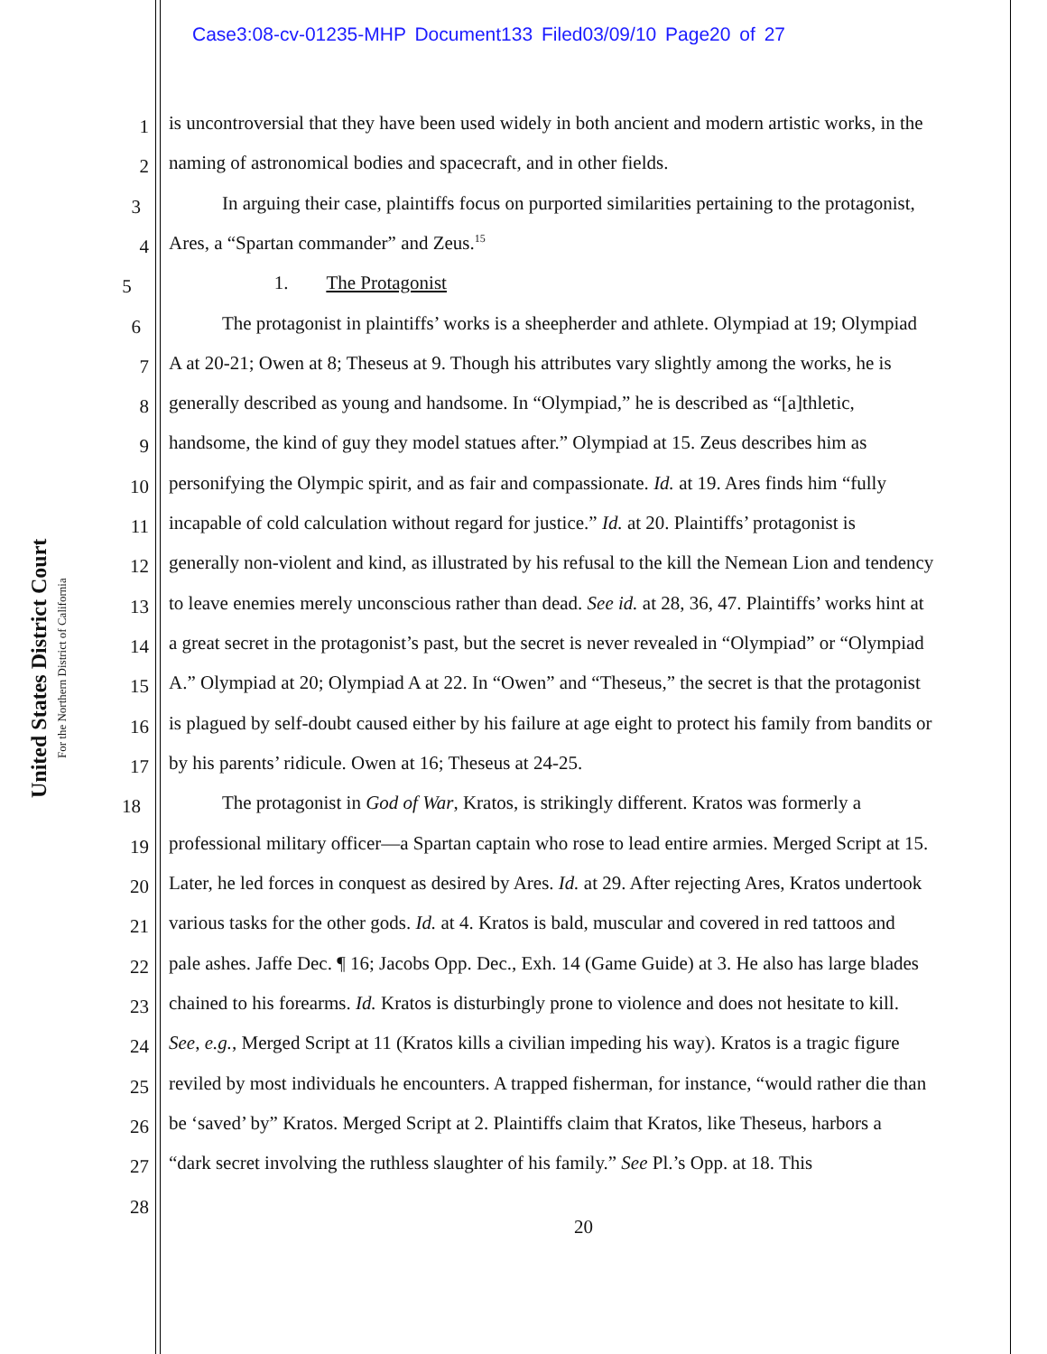Case3:08-cv-01235-MHP Document133 Filed03/09/10 Page20 of 27
United States District Court
For the Northern District of California
1
is uncontroversial that they have been used widely in both ancient and modern artistic works, in the
2
naming of astronomical bodies and spacecraft, and in other fields.
3
In arguing their case, plaintiffs focus on purported similarities pertaining to the protagonist,
4
Ares, a “Spartan commander” and Zeus.<sup>15</sup>
5
1. The Protagonist
6
The protagonist in plaintiffs’ works is a sheepherder and athlete. Olympiad at 19; Olympiad
7
A at 20-21; Owen at 8; Theseus at 9. Though his attributes vary slightly among the works, he is
8
generally described as young and handsome. In “Olympiad,” he is described as “[a]thletic,
9
handsome, the kind of guy they model statues after.” Olympiad at 15. Zeus describes him as
10
personifying the Olympic spirit, and as fair and compassionate. Id. at 19. Ares finds him “fully
11
incapable of cold calculation without regard for justice.” Id. at 20. Plaintiffs’ protagonist is
12
generally non-violent and kind, as illustrated by his refusal to the kill the Nemean Lion and tendency
13
to leave enemies merely unconscious rather than dead. See id. at 28, 36, 47. Plaintiffs’ works hint at
14
a great secret in the protagonist’s past, but the secret is never revealed in “Olympiad” or “Olympiad
15
A.” Olympiad at 20; Olympiad A at 22. In “Owen” and “Theseus,” the secret is that the protagonist
16
is plagued by self-doubt caused either by his failure at age eight to protect his family from bandits or
17
by his parents’ ridicule. Owen at 16; Theseus at 24-25.
18
The protagonist in God of War, Kratos, is strikingly different. Kratos was formerly a
19
professional military officer—a Spartan captain who rose to lead entire armies. Merged Script at 15.
20
Later, he led forces in conquest as desired by Ares. Id. at 29. After rejecting Ares, Kratos undertook
21
various tasks for the other gods. Id. at 4. Kratos is bald, muscular and covered in red tattoos and
22
pale ashes. Jaffe Dec. ¶ 16; Jacobs Opp. Dec., Exh. 14 (Game Guide) at 3. He also has large blades
23
chained to his forearms. Id. Kratos is disturbingly prone to violence and does not hesitate to kill.
24
See, e.g., Merged Script at 11 (Kratos kills a civilian impeding his way). Kratos is a tragic figure
25
reviled by most individuals he encounters. A trapped fisherman, for instance, “would rather die than
26
be ‘saved’ by” Kratos. Merged Script at 2. Plaintiffs claim that Kratos, like Theseus, harbors a
27
“dark secret involving the ruthless slaughter of his family.” See Pl.’s Opp. at 18. This
28
20